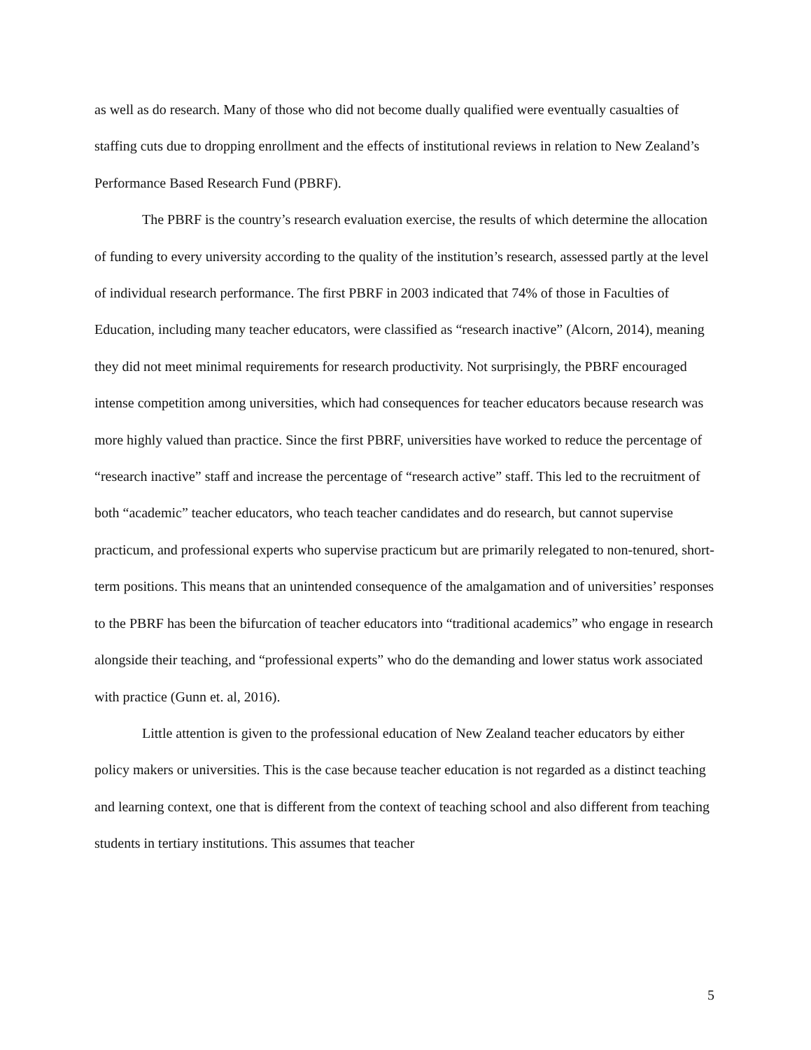as well as do research. Many of those who did not become dually qualified were eventually casualties of staffing cuts due to dropping enrollment and the effects of institutional reviews in relation to New Zealand’s Performance Based Research Fund (PBRF).
The PBRF is the country’s research evaluation exercise, the results of which determine the allocation of funding to every university according to the quality of the institution’s research, assessed partly at the level of individual research performance. The first PBRF in 2003 indicated that 74% of those in Faculties of Education, including many teacher educators, were classified as “research inactive” (Alcorn, 2014), meaning they did not meet minimal requirements for research productivity. Not surprisingly, the PBRF encouraged intense competition among universities, which had consequences for teacher educators because research was more highly valued than practice. Since the first PBRF, universities have worked to reduce the percentage of “research inactive” staff and increase the percentage of “research active” staff. This led to the recruitment of both “academic” teacher educators, who teach teacher candidates and do research, but cannot supervise practicum, and professional experts who supervise practicum but are primarily relegated to non-tenured, short-term positions. This means that an unintended consequence of the amalgamation and of universities’ responses to the PBRF has been the bifurcation of teacher educators into “traditional academics” who engage in research alongside their teaching, and “professional experts” who do the demanding and lower status work associated with practice (Gunn et. al, 2016).
Little attention is given to the professional education of New Zealand teacher educators by either policy makers or universities. This is the case because teacher education is not regarded as a distinct teaching and learning context, one that is different from the context of teaching school and also different from teaching students in tertiary institutions. This assumes that teacher
5